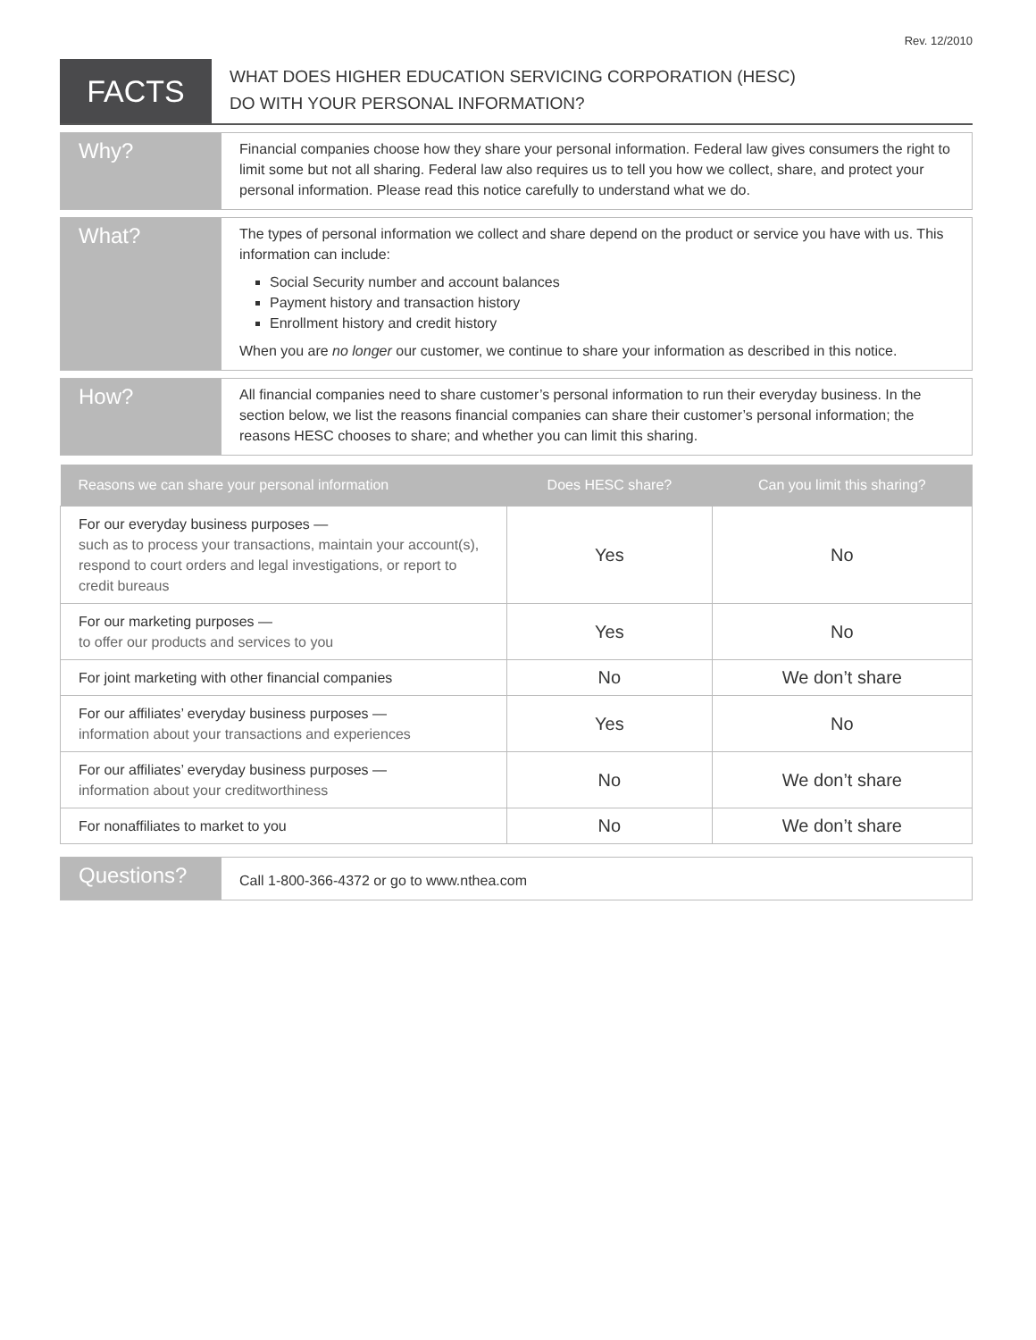Rev. 12/2010
FACTS
WHAT DOES HIGHER EDUCATION SERVICING CORPORATION (HESC)
DO WITH YOUR PERSONAL INFORMATION?
Why?
Financial companies choose how they share your personal information. Federal law gives consumers the right to limit some but not all sharing. Federal law also requires us to tell you how we collect, share, and protect your personal information. Please read this notice carefully to understand what we do.
What?
The types of personal information we collect and share depend on the product or service you have with us. This information can include:
Social Security number and account balances
Payment history and transaction history
Enrollment history and credit history
When you are no longer our customer, we continue to share your information as described in this notice.
How?
All financial companies need to share customer’s personal information to run their everyday business. In the section below, we list the reasons financial companies can share their customer’s personal information; the reasons HESC chooses to share; and whether you can limit this sharing.
| Reasons we can share your personal information | Does HESC share? | Can you limit this sharing? |
| --- | --- | --- |
| For our everyday business purposes — such as to process your transactions, maintain your account(s), respond to court orders and legal investigations, or report to credit bureaus | Yes | No |
| For our marketing purposes — to offer our products and services to you | Yes | No |
| For joint marketing with other financial companies | No | We don’t share |
| For our affiliates’ everyday business purposes — information about your transactions and experiences | Yes | No |
| For our affiliates’ everyday business purposes — information about your creditworthiness | No | We don’t share |
| For nonaffiliates to market to you | No | We don’t share |
Questions?
Call 1-800-366-4372 or go to www.nthea.com